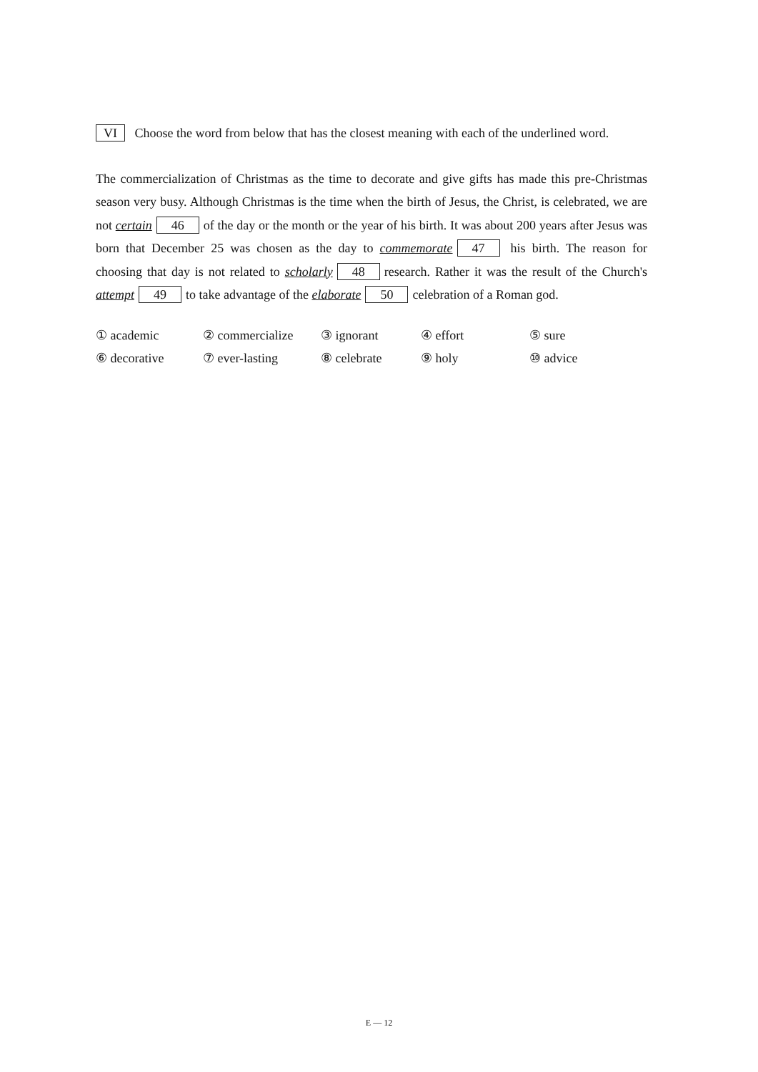VI Choose the word from below that has the closest meaning with each of the underlined word.
The commercialization of Christmas as the time to decorate and give gifts has made this pre-Christmas season very busy. Although Christmas is the time when the birth of Jesus, the Christ, is celebrated, we are not certain 46 of the day or the month or the year of his birth. It was about 200 years after Jesus was born that December 25 was chosen as the day to commemorate 47 his birth. The reason for choosing that day is not related to scholarly 48 research. Rather it was the result of the Church's attempt 49 to take advantage of the elaborate 50 celebration of a Roman god.
| ① academic | ② commercialize | ③ ignorant | ④ effort | ⑤ sure |
| ⑥ decorative | ⑦ ever-lasting | ⑧ celebrate | ⑨ holy | ⑩ advice |
E — 12